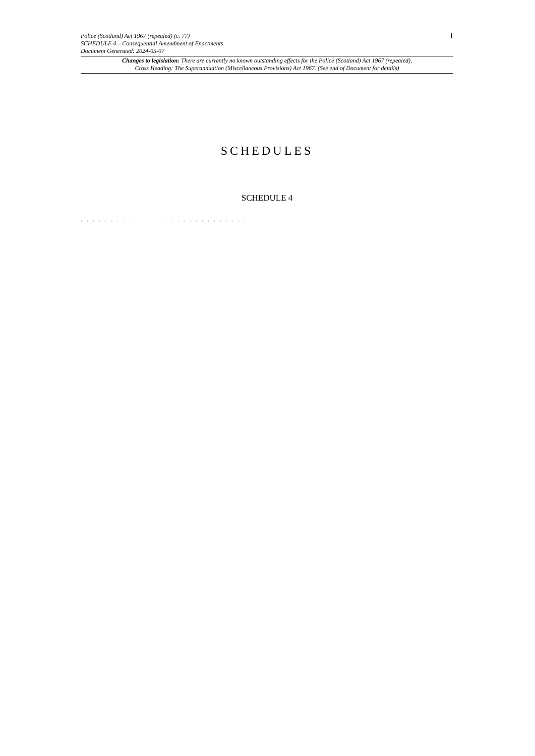Police (Scotland) Act 1967 (repealed) (c. 77)
SCHEDULE 4 – Consequential Amendment of Enactments
Document Generated: 2024-05-07
1
Changes to legislation: There are currently no known outstanding effects for the Police (Scotland) Act 1967 (repealed),
Cross Heading: The Superannuation (Miscellaneous Provisions) Act 1967. (See end of Document for details)
SCHEDULES
SCHEDULE 4
. . . . . . . . . . . . . . . . . . . . . . . . . . . . . . . .